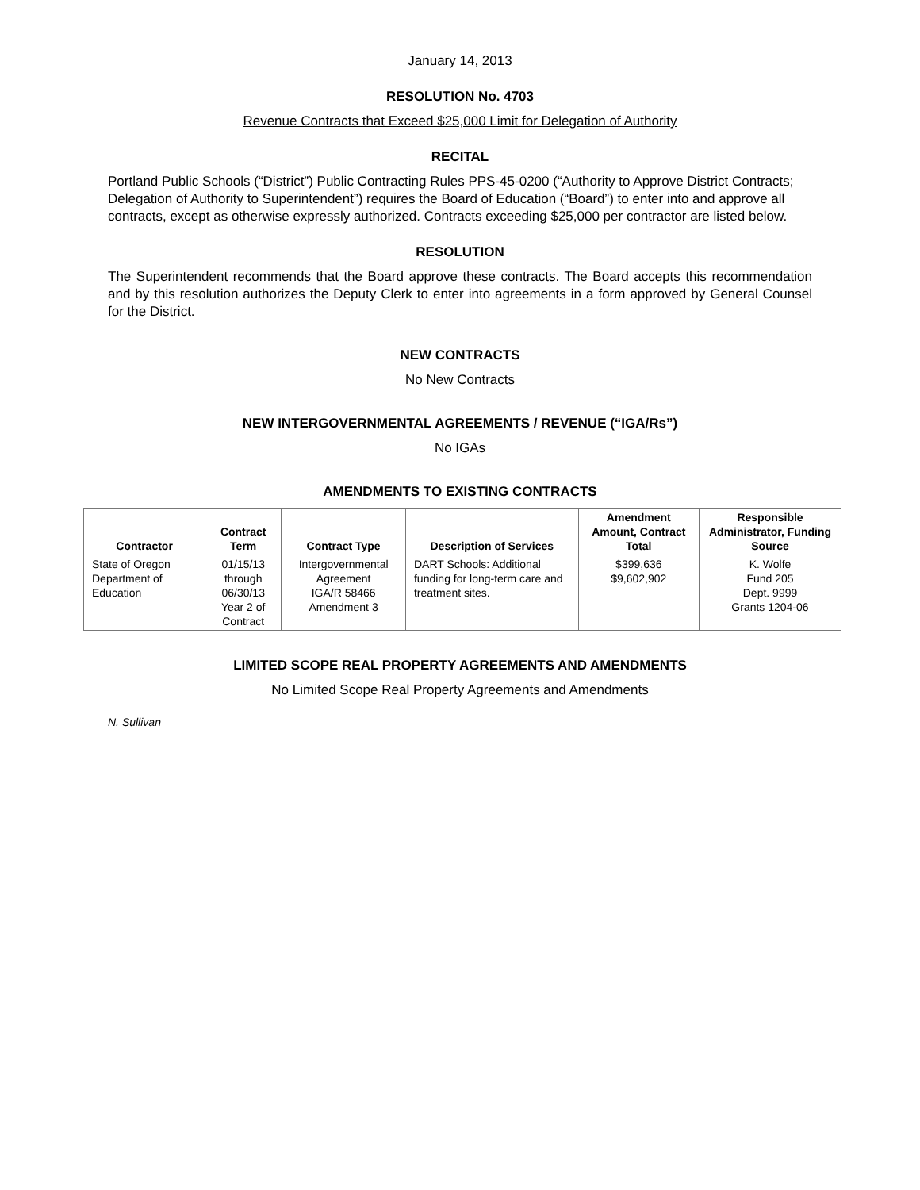January 14, 2013
RESOLUTION No. 4703
Revenue Contracts that Exceed $25,000 Limit for Delegation of Authority
RECITAL
Portland Public Schools (“District”) Public Contracting Rules PPS-45-0200 (“Authority to Approve District Contracts; Delegation of Authority to Superintendent”) requires the Board of Education (“Board”) to enter into and approve all contracts, except as otherwise expressly authorized. Contracts exceeding $25,000 per contractor are listed below.
RESOLUTION
The Superintendent recommends that the Board approve these contracts. The Board accepts this recommendation and by this resolution authorizes the Deputy Clerk to enter into agreements in a form approved by General Counsel for the District.
NEW CONTRACTS
No New Contracts
NEW INTERGOVERNMENTAL AGREEMENTS / REVENUE (“IGA/Rs”)
No IGAs
AMENDMENTS TO EXISTING CONTRACTS
| Contractor | Contract Term | Contract Type | Description of Services | Amendment Amount, Contract Total | Responsible Administrator, Funding Source |
| --- | --- | --- | --- | --- | --- |
| State of Oregon Department of Education | 01/15/13 through 06/30/13 Year 2 of Contract | Intergovernmental Agreement IGA/R 58466 Amendment 3 | DART Schools: Additional funding for long-term care and treatment sites. | $399,636 $9,602,902 | K. Wolfe Fund 205 Dept. 9999 Grants 1204-06 |
LIMITED SCOPE REAL PROPERTY AGREEMENTS AND AMENDMENTS
No Limited Scope Real Property Agreements and Amendments
N. Sullivan